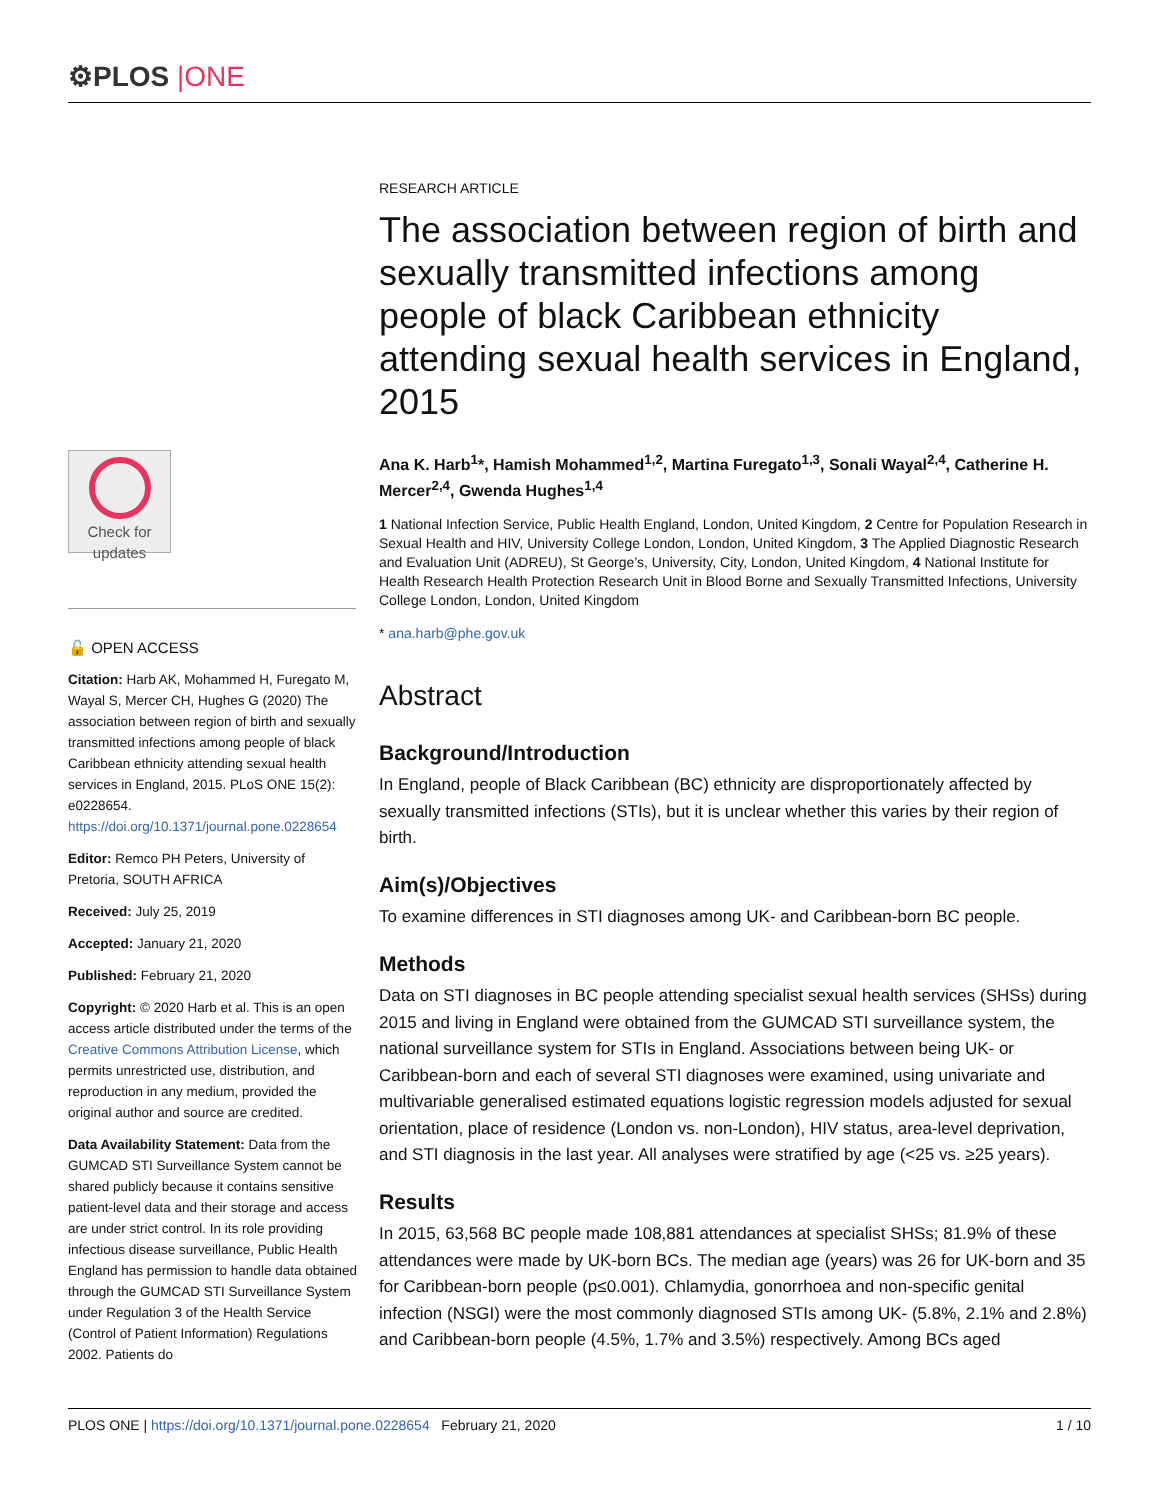⚙PLOS |ONE
Check for updates
🔓 OPEN ACCESS
Citation: Harb AK, Mohammed H, Furegato M, Wayal S, Mercer CH, Hughes G (2020) The association between region of birth and sexually transmitted infections among people of black Caribbean ethnicity attending sexual health services in England, 2015. PLoS ONE 15(2): e0228654. https://doi.org/10.1371/journal.pone.0228654
Editor: Remco PH Peters, University of Pretoria, SOUTH AFRICA
Received: July 25, 2019
Accepted: January 21, 2020
Published: February 21, 2020
Copyright: © 2020 Harb et al. This is an open access article distributed under the terms of the Creative Commons Attribution License, which permits unrestricted use, distribution, and reproduction in any medium, provided the original author and source are credited.
Data Availability Statement: Data from the GUMCAD STI Surveillance System cannot be shared publicly because it contains sensitive patient-level data and their storage and access are under strict control. In its role providing infectious disease surveillance, Public Health England has permission to handle data obtained through the GUMCAD STI Surveillance System under Regulation 3 of the Health Service (Control of Patient Information) Regulations 2002. Patients do
RESEARCH ARTICLE
The association between region of birth and sexually transmitted infections among people of black Caribbean ethnicity attending sexual health services in England, 2015
Ana K. Harb<sup>1</sup>*, Hamish Mohammed<sup>1,2</sup>, Martina Furegato<sup>1,3</sup>, Sonali Wayal<sup>2,4</sup>, Catherine H. Mercer<sup>2,4</sup>, Gwenda Hughes<sup>1,4</sup>
1 National Infection Service, Public Health England, London, United Kingdom, 2 Centre for Population Research in Sexual Health and HIV, University College London, London, United Kingdom, 3 The Applied Diagnostic Research and Evaluation Unit (ADREU), St George’s, University, City, London, United Kingdom, 4 National Institute for Health Research Health Protection Research Unit in Blood Borne and Sexually Transmitted Infections, University College London, London, United Kingdom
* ana.harb@phe.gov.uk
Abstract
Background/Introduction
In England, people of Black Caribbean (BC) ethnicity are disproportionately affected by sexually transmitted infections (STIs), but it is unclear whether this varies by their region of birth.
Aim(s)/Objectives
To examine differences in STI diagnoses among UK- and Caribbean-born BC people.
Methods
Data on STI diagnoses in BC people attending specialist sexual health services (SHSs) during 2015 and living in England were obtained from the GUMCAD STI surveillance system, the national surveillance system for STIs in England. Associations between being UK- or Caribbean-born and each of several STI diagnoses were examined, using univariate and multivariable generalised estimated equations logistic regression models adjusted for sexual orientation, place of residence (London vs. non-London), HIV status, area-level deprivation, and STI diagnosis in the last year. All analyses were stratified by age (<25 vs. ≥25 years).
Results
In 2015, 63,568 BC people made 108,881 attendances at specialist SHSs; 81.9% of these attendances were made by UK-born BCs. The median age (years) was 26 for UK-born and 35 for Caribbean-born people (p≤0.001). Chlamydia, gonorrhoea and non-specific genital infection (NSGI) were the most commonly diagnosed STIs among UK- (5.8%, 2.1% and 2.8%) and Caribbean-born people (4.5%, 1.7% and 3.5%) respectively. Among BCs aged
PLOS ONE | https://doi.org/10.1371/journal.pone.0228654 February 21, 2020 1 / 10